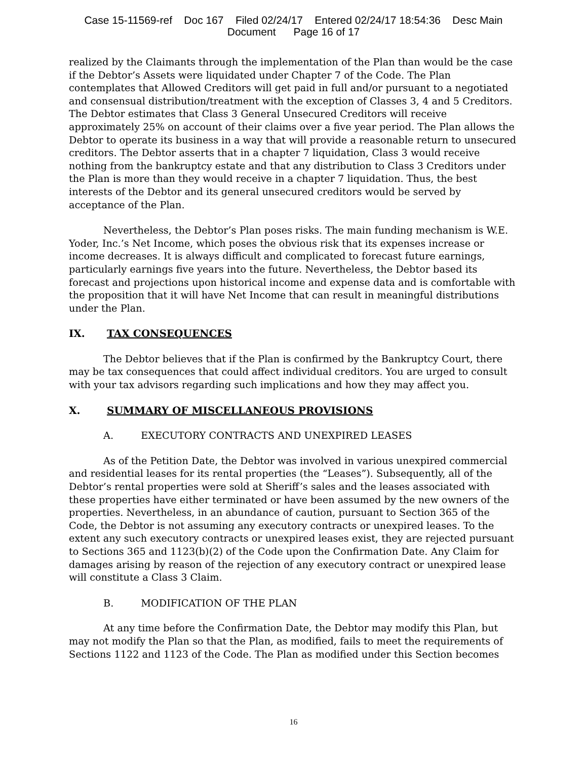Case 15-11569-ref Doc 167 Filed 02/24/17 Entered 02/24/17 18:54:36 Desc Main
Document Page 16 of 17
realized by the Claimants through the implementation of the Plan than would be the case if the Debtor’s Assets were liquidated under Chapter 7 of the Code. The Plan contemplates that Allowed Creditors will get paid in full and/or pursuant to a negotiated and consensual distribution/treatment with the exception of Classes 3, 4 and 5 Creditors. The Debtor estimates that Class 3 General Unsecured Creditors will receive approximately 25% on account of their claims over a five year period. The Plan allows the Debtor to operate its business in a way that will provide a reasonable return to unsecured creditors. The Debtor asserts that in a chapter 7 liquidation, Class 3 would receive nothing from the bankruptcy estate and that any distribution to Class 3 Creditors under the Plan is more than they would receive in a chapter 7 liquidation. Thus, the best interests of the Debtor and its general unsecured creditors would be served by acceptance of the Plan.
Nevertheless, the Debtor’s Plan poses risks. The main funding mechanism is W.E. Yoder, Inc.’s Net Income, which poses the obvious risk that its expenses increase or income decreases. It is always difficult and complicated to forecast future earnings, particularly earnings five years into the future. Nevertheless, the Debtor based its forecast and projections upon historical income and expense data and is comfortable with the proposition that it will have Net Income that can result in meaningful distributions under the Plan.
IX. TAX CONSEQUENCES
The Debtor believes that if the Plan is confirmed by the Bankruptcy Court, there may be tax consequences that could affect individual creditors. You are urged to consult with your tax advisors regarding such implications and how they may affect you.
X. SUMMARY OF MISCELLANEOUS PROVISIONS
A. EXECUTORY CONTRACTS AND UNEXPIRED LEASES
As of the Petition Date, the Debtor was involved in various unexpired commercial and residential leases for its rental properties (the “Leases”). Subsequently, all of the Debtor’s rental properties were sold at Sheriff’s sales and the leases associated with these properties have either terminated or have been assumed by the new owners of the properties. Nevertheless, in an abundance of caution, pursuant to Section 365 of the Code, the Debtor is not assuming any executory contracts or unexpired leases. To the extent any such executory contracts or unexpired leases exist, they are rejected pursuant to Sections 365 and 1123(b)(2) of the Code upon the Confirmation Date. Any Claim for damages arising by reason of the rejection of any executory contract or unexpired lease will constitute a Class 3 Claim.
B. MODIFICATION OF THE PLAN
At any time before the Confirmation Date, the Debtor may modify this Plan, but may not modify the Plan so that the Plan, as modified, fails to meet the requirements of Sections 1122 and 1123 of the Code. The Plan as modified under this Section becomes
16